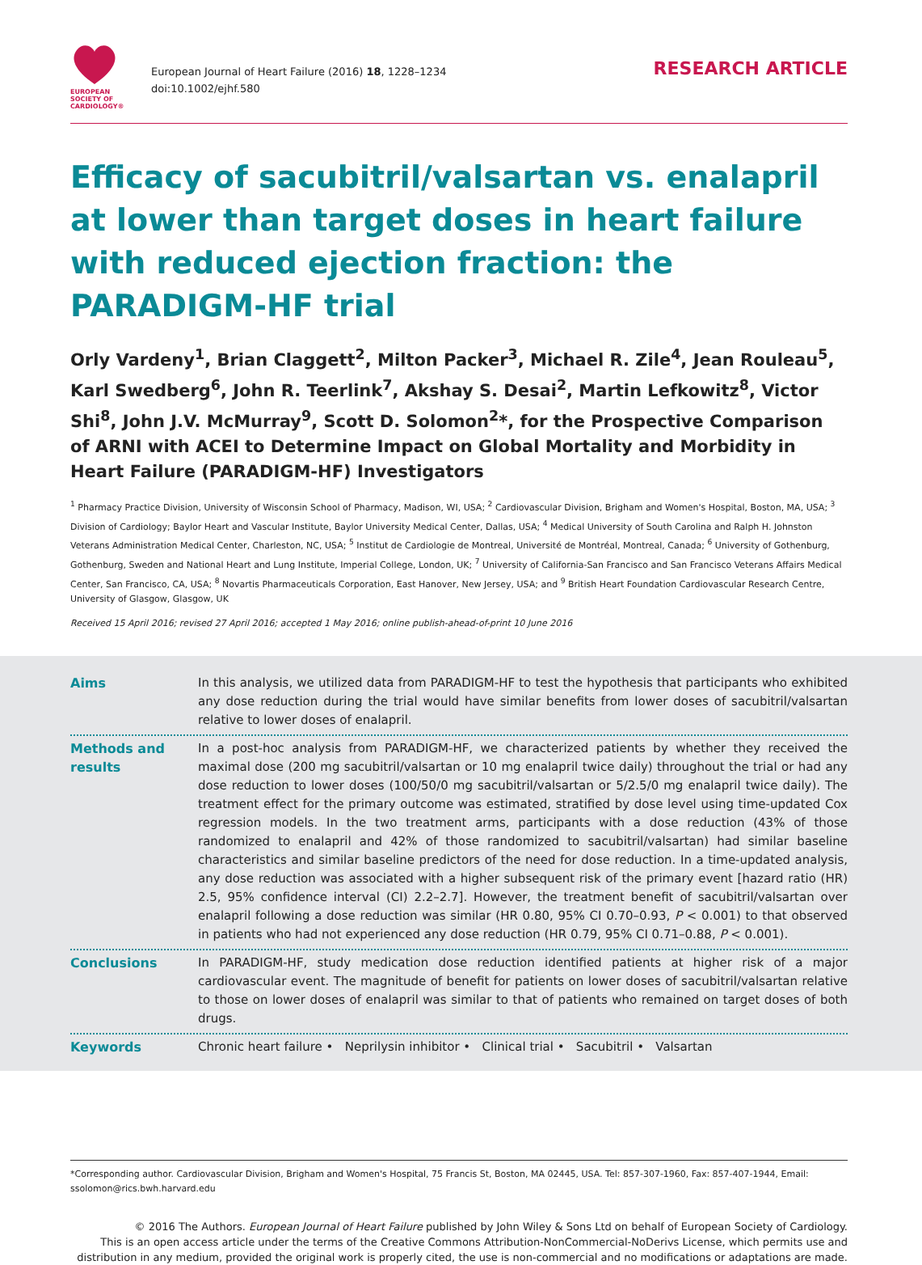EUROPEAN
SOCIETY OF
CARDIOLOGY®
European Journal of Heart Failure (2016) 18, 1228–1234
doi:10.1002/ejhf.580
RESEARCH ARTICLE
Efficacy of sacubitril/valsartan vs. enalapril at lower than target doses in heart failure with reduced ejection fraction: the PARADIGM-HF trial
Orly Vardeny<sup>1</sup>, Brian Claggett<sup>2</sup>, Milton Packer<sup>3</sup>, Michael R. Zile<sup>4</sup>, Jean Rouleau<sup>5</sup>, Karl Swedberg<sup>6</sup>, John R. Teerlink<sup>7</sup>, Akshay S. Desai<sup>2</sup>, Martin Lefkowitz<sup>8</sup>, Victor Shi<sup>8</sup>, John J.V. McMurray<sup>9</sup>, Scott D. Solomon<sup>2</sup>*, for the Prospective Comparison of ARNI with ACEI to Determine Impact on Global Mortality and Morbidity in Heart Failure (PARADIGM-HF) Investigators
<sup>1</sup> Pharmacy Practice Division, University of Wisconsin School of Pharmacy, Madison, WI, USA; <sup>2</sup> Cardiovascular Division, Brigham and Women's Hospital, Boston, MA, USA; <sup>3</sup> Division of Cardiology; Baylor Heart and Vascular Institute, Baylor University Medical Center, Dallas, USA; <sup>4</sup> Medical University of South Carolina and Ralph H. Johnston Veterans Administration Medical Center, Charleston, NC, USA; <sup>5</sup> Institut de Cardiologie de Montreal, Université de Montréal, Montreal, Canada; <sup>6</sup> University of Gothenburg, Gothenburg, Sweden and National Heart and Lung Institute, Imperial College, London, UK; <sup>7</sup> University of California-San Francisco and San Francisco Veterans Affairs Medical Center, San Francisco, CA, USA; <sup>8</sup> Novartis Pharmaceuticals Corporation, East Hanover, New Jersey, USA; and <sup>9</sup> British Heart Foundation Cardiovascular Research Centre, University of Glasgow, Glasgow, UK
Received 15 April 2016; revised 27 April 2016; accepted 1 May 2016; online publish-ahead-of-print 10 June 2016
Aims In this analysis, we utilized data from PARADIGM-HF to test the hypothesis that participants who exhibited any dose reduction during the trial would have similar benefits from lower doses of sacubitril/valsartan relative to lower doses of enalapril.
Methods and results
In a post-hoc analysis from PARADIGM-HF, we characterized patients by whether they received the maximal dose (200 mg sacubitril/valsartan or 10 mg enalapril twice daily) throughout the trial or had any dose reduction to lower doses (100/50/0 mg sacubitril/valsartan or 5/2.5/0 mg enalapril twice daily). The treatment effect for the primary outcome was estimated, stratified by dose level using time-updated Cox regression models. In the two treatment arms, participants with a dose reduction (43% of those randomized to enalapril and 42% of those randomized to sacubitril/valsartan) had similar baseline characteristics and similar baseline predictors of the need for dose reduction. In a time-updated analysis, any dose reduction was associated with a higher subsequent risk of the primary event [hazard ratio (HR) 2.5, 95% confidence interval (CI) 2.2–2.7]. However, the treatment benefit of sacubitril/valsartan over enalapril following a dose reduction was similar (HR 0.80, 95% CI 0.70–0.93, P < 0.001) to that observed in patients who had not experienced any dose reduction (HR 0.79, 95% CI 0.71–0.88, P < 0.001).
Conclusions In PARADIGM-HF, study medication dose reduction identified patients at higher risk of a major cardiovascular event. The magnitude of benefit for patients on lower doses of sacubitril/valsartan relative to those on lower doses of enalapril was similar to that of patients who remained on target doses of both drugs.
Keywords Chronic heart failure • Neprilysin inhibitor • Clinical trial • Sacubitril • Valsartan
*Corresponding author. Cardiovascular Division, Brigham and Women's Hospital, 75 Francis St, Boston, MA 02445, USA. Tel: 857-307-1960, Fax: 857-407-1944, Email: ssolomon@rics.bwh.harvard.edu
© 2016 The Authors. European Journal of Heart Failure published by John Wiley & Sons Ltd on behalf of European Society of Cardiology.
This is an open access article under the terms of the Creative Commons Attribution-NonCommercial-NoDerivs License, which permits use and distribution in any medium, provided the original work is properly cited, the use is non-commercial and no modifications or adaptations are made.